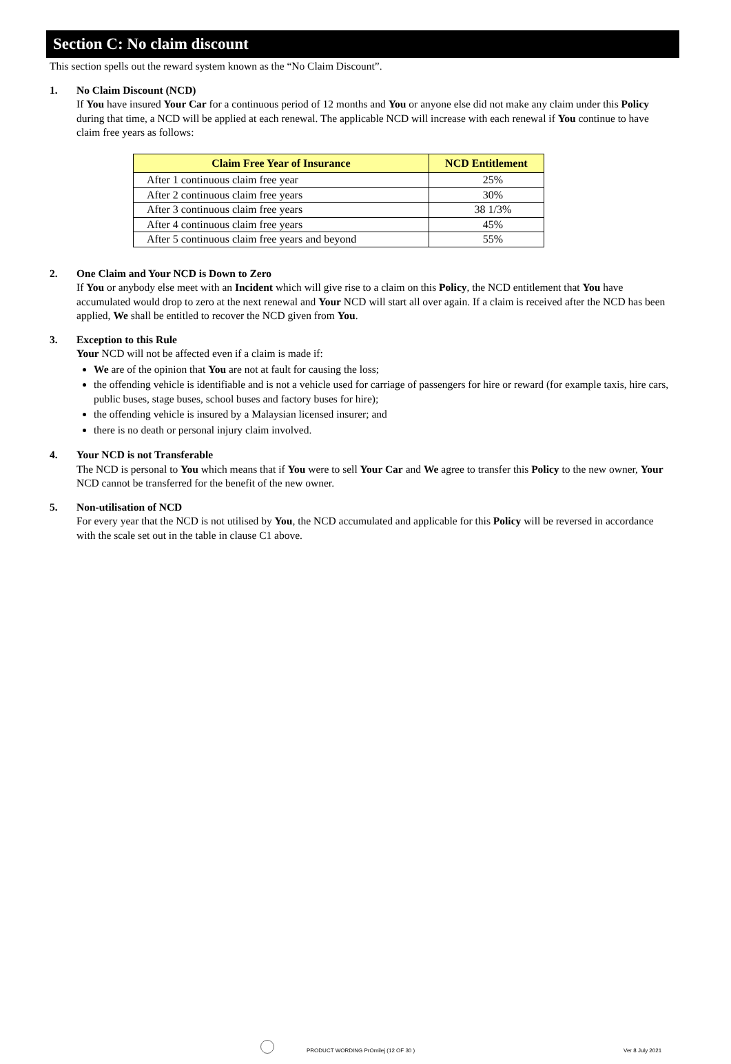Section C: No claim discount
This section spells out the reward system known as the “No Claim Discount”.
1. No Claim Discount (NCD)
If You have insured Your Car for a continuous period of 12 months and You or anyone else did not make any claim under this Policy during that time, a NCD will be applied at each renewal. The applicable NCD will increase with each renewal if You continue to have claim free years as follows:
| Claim Free Year of Insurance | NCD Entitlement |
| --- | --- |
| After 1 continuous claim free year | 25% |
| After 2 continuous claim free years | 30% |
| After 3 continuous claim free years | 38 1/3% |
| After 4 continuous claim free years | 45% |
| After 5 continuous claim free years and beyond | 55% |
2. One Claim and Your NCD is Down to Zero
If You or anybody else meet with an Incident which will give rise to a claim on this Policy, the NCD entitlement that You have accumulated would drop to zero at the next renewal and Your NCD will start all over again. If a claim is received after the NCD has been applied, We shall be entitled to recover the NCD given from You.
3. Exception to this Rule
Your NCD will not be affected even if a claim is made if:
We are of the opinion that You are not at fault for causing the loss;
the offending vehicle is identifiable and is not a vehicle used for carriage of passengers for hire or reward (for example taxis, hire cars, public buses, stage buses, school buses and factory buses for hire);
the offending vehicle is insured by a Malaysian licensed insurer; and
there is no death or personal injury claim involved.
4. Your NCD is not Transferable
The NCD is personal to You which means that if You were to sell Your Car and We agree to transfer this Policy to the new owner, Your NCD cannot be transferred for the benefit of the new owner.
5. Non-utilisation of NCD
For every year that the NCD is not utilised by You, the NCD accumulated and applicable for this Policy will be reversed in accordance with the scale set out in the table in clause C1 above.
PRODUCT WORDING PrOmilej (12 OF 30 ) Ver 8 July 2021